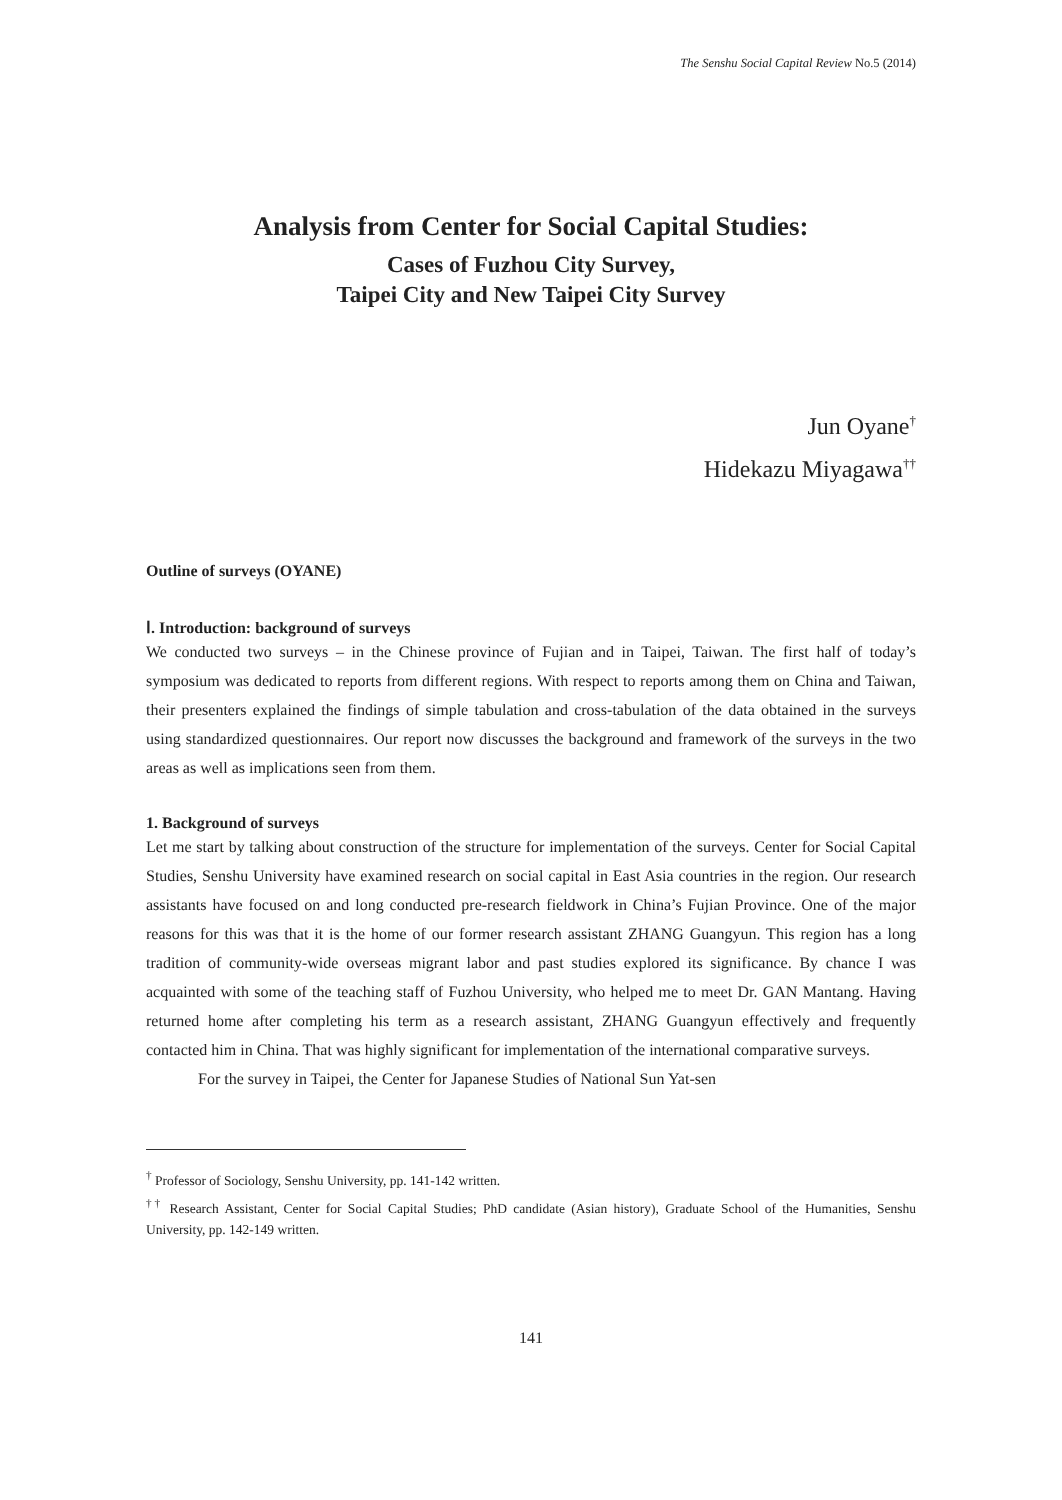The Senshu Social Capital Review No.5 (2014)
Analysis from Center for Social Capital Studies:
Cases of Fuzhou City Survey,
Taipei City and New Taipei City Survey
Jun Oyane<sup>†</sup>
Hidekazu Miyagawa<sup>††</sup>
Outline of surveys (OYANE)
Ⅰ. Introduction: background of surveys
We conducted two surveys – in the Chinese province of Fujian and in Taipei, Taiwan. The first half of today’s symposium was dedicated to reports from different regions. With respect to reports among them on China and Taiwan, their presenters explained the findings of simple tabulation and cross-tabulation of the data obtained in the surveys using standardized questionnaires. Our report now discusses the background and framework of the surveys in the two areas as well as implications seen from them.
1. Background of surveys
Let me start by talking about construction of the structure for implementation of the surveys. Center for Social Capital Studies, Senshu University have examined research on social capital in East Asia countries in the region. Our research assistants have focused on and long conducted pre-research fieldwork in China’s Fujian Province. One of the major reasons for this was that it is the home of our former research assistant ZHANG Guangyun. This region has a long tradition of community-wide overseas migrant labor and past studies explored its significance. By chance I was acquainted with some of the teaching staff of Fuzhou University, who helped me to meet Dr. GAN Mantang. Having returned home after completing his term as a research assistant, ZHANG Guangyun effectively and frequently contacted him in China. That was highly significant for implementation of the international comparative surveys.
For the survey in Taipei, the Center for Japanese Studies of National Sun Yat-sen
<sup>†</sup> Professor of Sociology, Senshu University, pp. 141-142 written.
<sup>††</sup> Research Assistant, Center for Social Capital Studies; PhD candidate (Asian history), Graduate School of the Humanities, Senshu University, pp. 142-149 written.
141